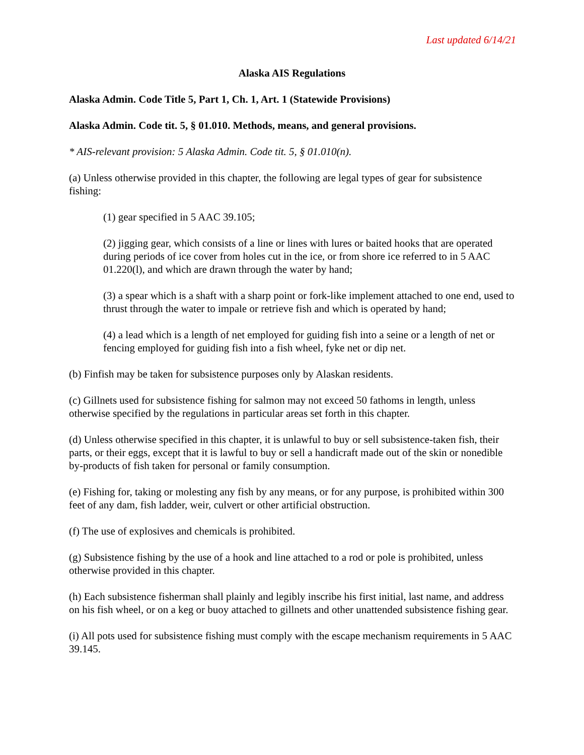Last updated 6/14/21
Alaska AIS Regulations
Alaska Admin. Code Title 5, Part 1, Ch. 1, Art. 1 (Statewide Provisions)
Alaska Admin. Code tit. 5, § 01.010. Methods, means, and general provisions.
* AIS-relevant provision: 5 Alaska Admin. Code tit. 5, § 01.010(n).
(a) Unless otherwise provided in this chapter, the following are legal types of gear for subsistence fishing:
(1) gear specified in 5 AAC 39.105;
(2) jigging gear, which consists of a line or lines with lures or baited hooks that are operated during periods of ice cover from holes cut in the ice, or from shore ice referred to in 5 AAC 01.220(l), and which are drawn through the water by hand;
(3) a spear which is a shaft with a sharp point or fork-like implement attached to one end, used to thrust through the water to impale or retrieve fish and which is operated by hand;
(4) a lead which is a length of net employed for guiding fish into a seine or a length of net or fencing employed for guiding fish into a fish wheel, fyke net or dip net.
(b) Finfish may be taken for subsistence purposes only by Alaskan residents.
(c) Gillnets used for subsistence fishing for salmon may not exceed 50 fathoms in length, unless otherwise specified by the regulations in particular areas set forth in this chapter.
(d) Unless otherwise specified in this chapter, it is unlawful to buy or sell subsistence-taken fish, their parts, or their eggs, except that it is lawful to buy or sell a handicraft made out of the skin or nonedible by-products of fish taken for personal or family consumption.
(e) Fishing for, taking or molesting any fish by any means, or for any purpose, is prohibited within 300 feet of any dam, fish ladder, weir, culvert or other artificial obstruction.
(f) The use of explosives and chemicals is prohibited.
(g) Subsistence fishing by the use of a hook and line attached to a rod or pole is prohibited, unless otherwise provided in this chapter.
(h) Each subsistence fisherman shall plainly and legibly inscribe his first initial, last name, and address on his fish wheel, or on a keg or buoy attached to gillnets and other unattended subsistence fishing gear.
(i) All pots used for subsistence fishing must comply with the escape mechanism requirements in 5 AAC 39.145.